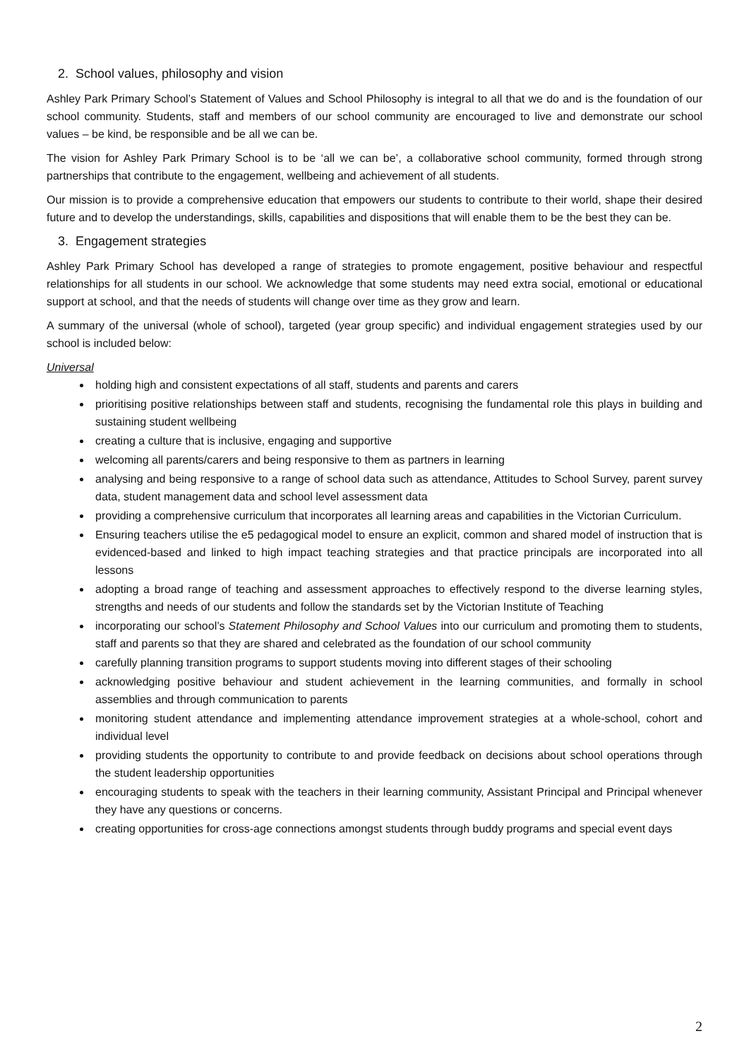2. School values, philosophy and vision
Ashley Park Primary School’s Statement of Values and School Philosophy is integral to all that we do and is the foundation of our school community. Students, staff and members of our school community are encouraged to live and demonstrate our school values – be kind, be responsible and be all we can be.
The vision for Ashley Park Primary School is to be ‘all we can be’, a collaborative school community, formed through strong partnerships that contribute to the engagement, wellbeing and achievement of all students.
Our mission is to provide a comprehensive education that empowers our students to contribute to their world, shape their desired future and to develop the understandings, skills, capabilities and dispositions that will enable them to be the best they can be.
3. Engagement strategies
Ashley Park Primary School has developed a range of strategies to promote engagement, positive behaviour and respectful relationships for all students in our school. We acknowledge that some students may need extra social, emotional or educational support at school, and that the needs of students will change over time as they grow and learn.
A summary of the universal (whole of school), targeted (year group specific) and individual engagement strategies used by our school is included below:
Universal
holding high and consistent expectations of all staff, students and parents and carers
prioritising positive relationships between staff and students, recognising the fundamental role this plays in building and sustaining student wellbeing
creating a culture that is inclusive, engaging and supportive
welcoming all parents/carers and being responsive to them as partners in learning
analysing and being responsive to a range of school data such as attendance, Attitudes to School Survey, parent survey data, student management data and school level assessment data
providing a comprehensive curriculum that incorporates all learning areas and capabilities in the Victorian Curriculum.
Ensuring teachers utilise the e5 pedagogical model to ensure an explicit, common and shared model of instruction that is evidenced-based and linked to high impact teaching strategies and that practice principals are incorporated into all lessons
adopting a broad range of teaching and assessment approaches to effectively respond to the diverse learning styles, strengths and needs of our students and follow the standards set by the Victorian Institute of Teaching
incorporating our school’s Statement Philosophy and School Values into our curriculum and promoting them to students, staff and parents so that they are shared and celebrated as the foundation of our school community
carefully planning transition programs to support students moving into different stages of their schooling
acknowledging positive behaviour and student achievement in the learning communities, and formally in school assemblies and through communication to parents
monitoring student attendance and implementing attendance improvement strategies at a whole-school, cohort and individual level
providing students the opportunity to contribute to and provide feedback on decisions about school operations through the student leadership opportunities
encouraging students to speak with the teachers in their learning community, Assistant Principal and Principal whenever they have any questions or concerns.
creating opportunities for cross-age connections amongst students through buddy programs and special event days
2